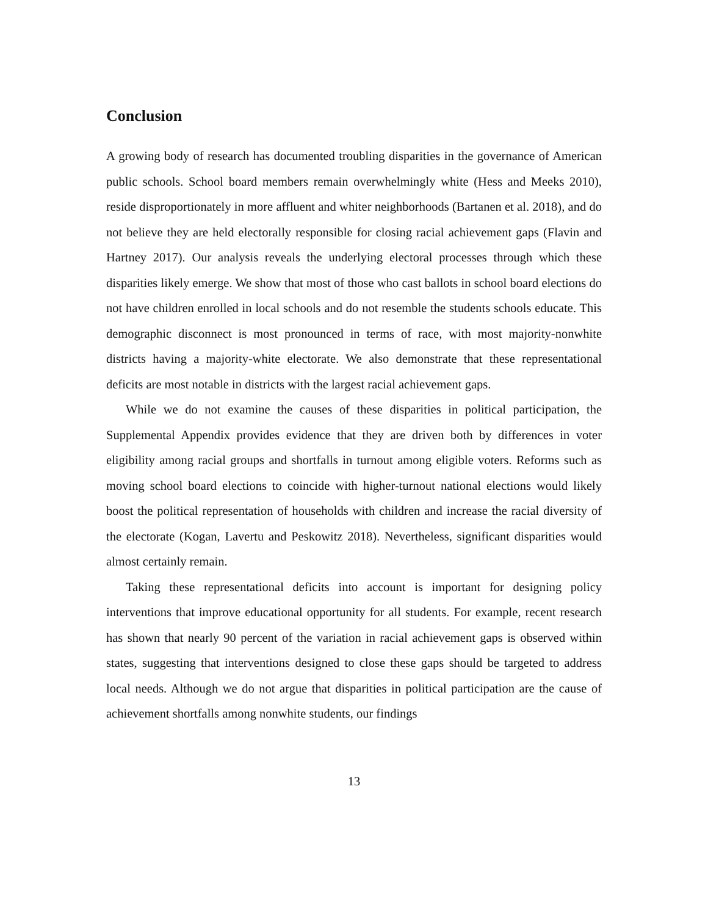Conclusion
A growing body of research has documented troubling disparities in the governance of American public schools. School board members remain overwhelmingly white (Hess and Meeks 2010), reside disproportionately in more affluent and whiter neighborhoods (Bartanen et al. 2018), and do not believe they are held electorally responsible for closing racial achievement gaps (Flavin and Hartney 2017). Our analysis reveals the underlying electoral processes through which these disparities likely emerge. We show that most of those who cast ballots in school board elections do not have children enrolled in local schools and do not resemble the students schools educate. This demographic disconnect is most pronounced in terms of race, with most majority-nonwhite districts having a majority-white electorate. We also demonstrate that these representational deficits are most notable in districts with the largest racial achievement gaps.
While we do not examine the causes of these disparities in political participation, the Supplemental Appendix provides evidence that they are driven both by differences in voter eligibility among racial groups and shortfalls in turnout among eligible voters. Reforms such as moving school board elections to coincide with higher-turnout national elections would likely boost the political representation of households with children and increase the racial diversity of the electorate (Kogan, Lavertu and Peskowitz 2018). Nevertheless, significant disparities would almost certainly remain.
Taking these representational deficits into account is important for designing policy interventions that improve educational opportunity for all students. For example, recent research has shown that nearly 90 percent of the variation in racial achievement gaps is observed within states, suggesting that interventions designed to close these gaps should be targeted to address local needs. Although we do not argue that disparities in political participation are the cause of achievement shortfalls among nonwhite students, our findings
13